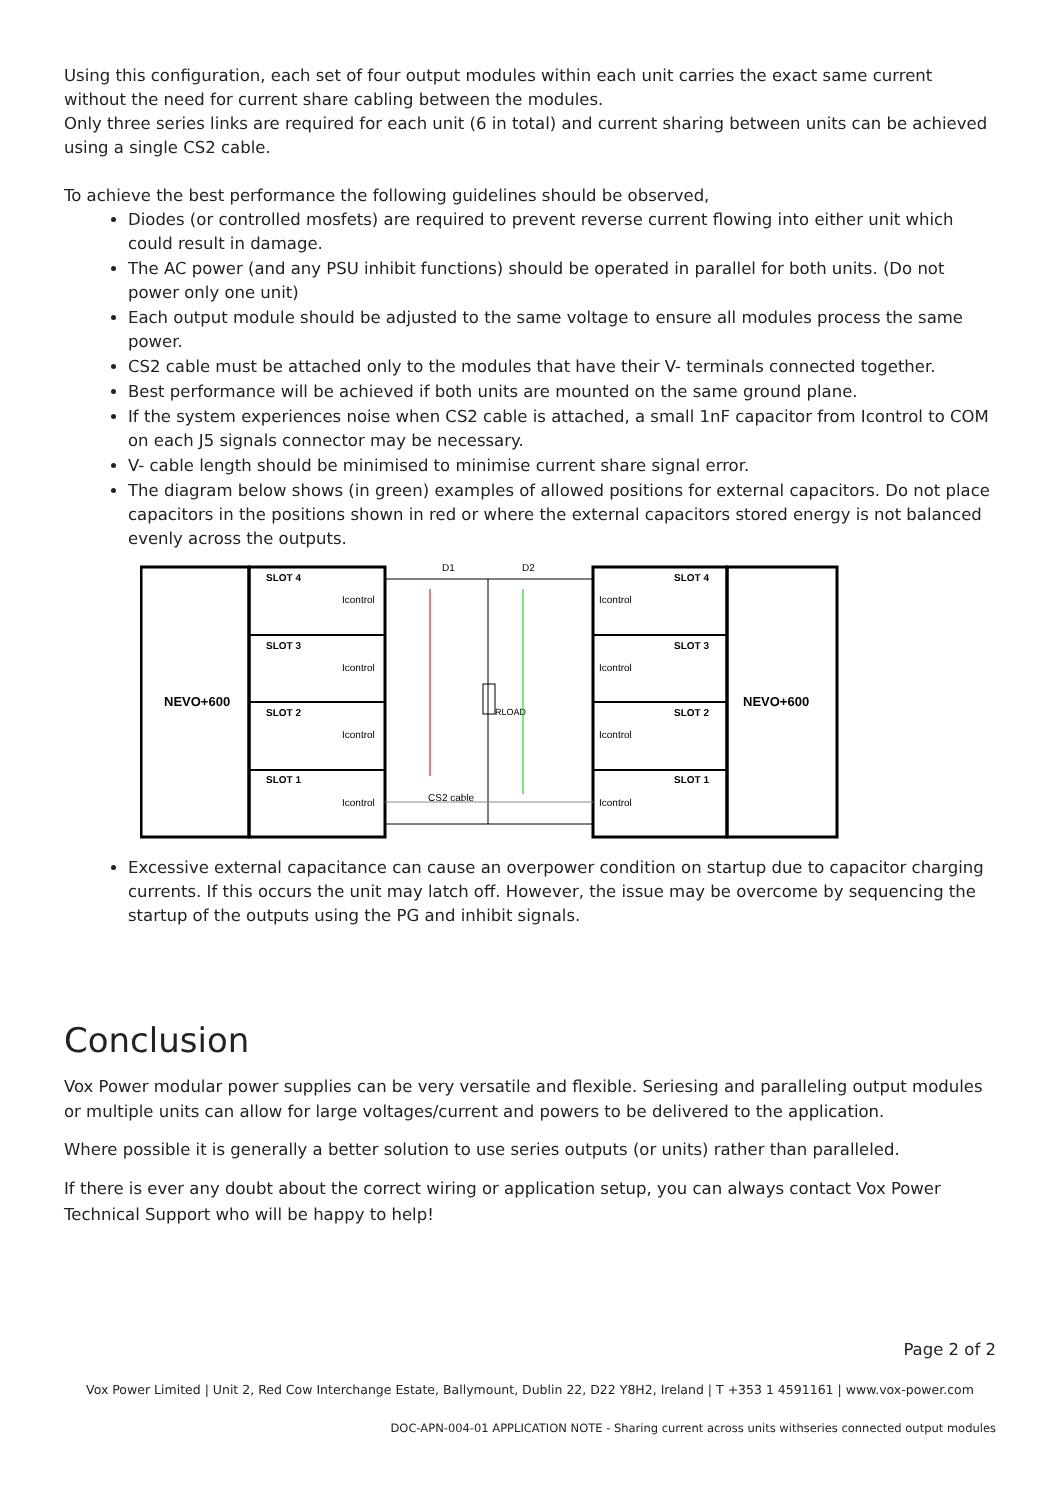Using this configuration, each set of four output modules within each unit carries the exact same current without the need for current share cabling between the modules.
Only three series links are required for each unit (6 in total) and current sharing between units can be achieved using a single CS2 cable.
To achieve the best performance the following guidelines should be observed,
Diodes (or controlled mosfets) are required to prevent reverse current flowing into either unit which could result in damage.
The AC power (and any PSU inhibit functions) should be operated in parallel for both units. (Do not power only one unit)
Each output module should be adjusted to the same voltage to ensure all modules process the same power.
CS2 cable must be attached only to the modules that have their V- terminals connected together.
Best performance will be achieved if both units are mounted on the same ground plane.
If the system experiences noise when CS2 cable is attached, a small 1nF capacitor from Icontrol to COM on each J5 signals connector may be necessary.
V- cable length should be minimised to minimise current share signal error.
The diagram below shows (in green) examples of allowed positions for external capacitors. Do not place capacitors in the positions shown in red or where the external capacitors stored energy is not balanced evenly across the outputs.
NEVO+600
NEVO+600
SLOT 4
SLOT 3
SLOT 2
SLOT 1
SLOT 4
SLOT 3
SLOT 2
SLOT 1
Icontrol
Icontrol
Icontrol
Icontrol
Icontrol
Icontrol
Icontrol
Icontrol
D1
D2
RLOAD
CS2 cable
Excessive external capacitance can cause an overpower condition on startup due to capacitor charging currents. If this occurs the unit may latch off. However, the issue may be overcome by sequencing the startup of the outputs using the PG and inhibit signals.
Conclusion
Vox Power modular power supplies can be very versatile and flexible. Seriesing and paralleling output modules or multiple units can allow for large voltages/current and powers to be delivered to the application.
Where possible it is generally a better solution to use series outputs (or units) rather than paralleled.
If there is ever any doubt about the correct wiring or application setup, you can always contact Vox Power Technical Support who will be happy to help!
Page 2 of 2
Vox Power Limited | Unit 2, Red Cow Interchange Estate, Ballymount, Dublin 22, D22 Y8H2, Ireland | T +353 1 4591161 | www.vox-power.com
DOC-APN-004-01 APPLICATION NOTE - Sharing current across units withseries connected output modules